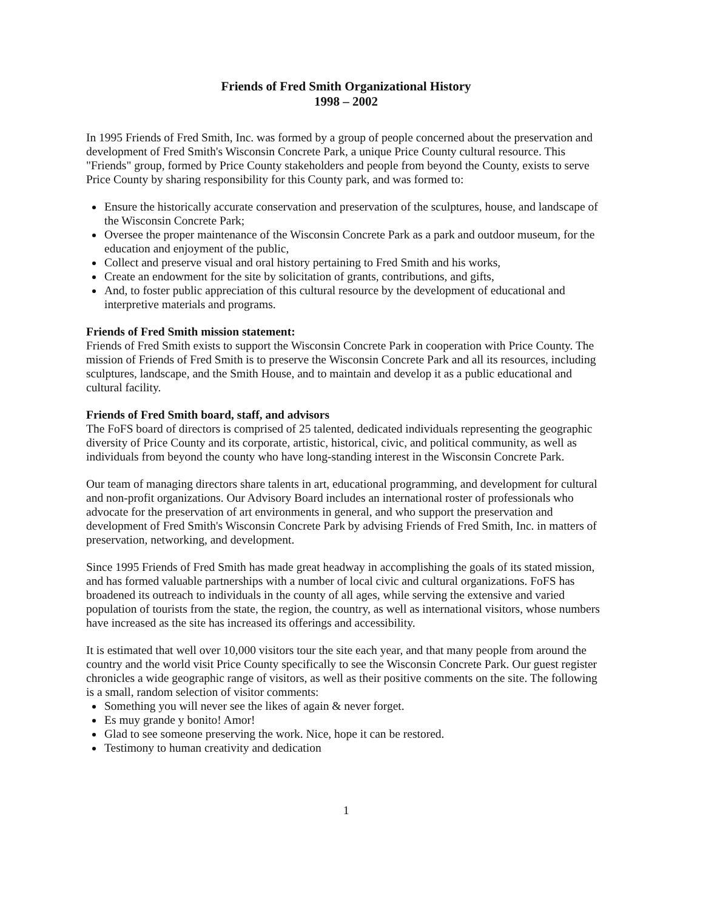Friends of Fred Smith Organizational History
1998 – 2002
In 1995 Friends of Fred Smith, Inc. was formed by a group of people concerned about the preservation and development of Fred Smith's Wisconsin Concrete Park, a unique Price County cultural resource. This "Friends" group, formed by Price County stakeholders and people from beyond the County, exists to serve Price County by sharing responsibility for this County park, and was formed to:
Ensure the historically accurate conservation and preservation of the sculptures, house, and landscape of the Wisconsin Concrete Park;
Oversee the proper maintenance of the Wisconsin Concrete Park as a park and outdoor museum, for the education and enjoyment of the public,
Collect and preserve visual and oral history pertaining to Fred Smith and his works,
Create an endowment for the site by solicitation of grants, contributions, and gifts,
And, to foster public appreciation of this cultural resource by the development of educational and interpretive materials and programs.
Friends of Fred Smith mission statement:
Friends of Fred Smith exists to support the Wisconsin Concrete Park in cooperation with Price County. The mission of Friends of Fred Smith is to preserve the Wisconsin Concrete Park and all its resources, including sculptures, landscape, and the Smith House, and to maintain and develop it as a public educational and cultural facility.
Friends of Fred Smith board, staff, and advisors
The FoFS board of directors is comprised of 25 talented, dedicated individuals representing the geographic diversity of Price County and its corporate, artistic, historical, civic, and political community, as well as individuals from beyond the county who have long-standing interest in the Wisconsin Concrete Park.
Our team of managing directors share talents in art, educational programming, and development for cultural and non-profit organizations. Our Advisory Board includes an international roster of professionals who advocate for the preservation of art environments in general, and who support the preservation and development of Fred Smith's Wisconsin Concrete Park by advising Friends of Fred Smith, Inc. in matters of preservation, networking, and development.
Since 1995 Friends of Fred Smith has made great headway in accomplishing the goals of its stated mission, and has formed valuable partnerships with a number of local civic and cultural organizations. FoFS has broadened its outreach to individuals in the county of all ages, while serving the extensive and varied population of tourists from the state, the region, the country, as well as international visitors, whose numbers have increased as the site has increased its offerings and accessibility.
It is estimated that well over 10,000 visitors tour the site each year, and that many people from around the country and the world visit Price County specifically to see the Wisconsin Concrete Park. Our guest register chronicles a wide geographic range of visitors, as well as their positive comments on the site. The following is a small, random selection of visitor comments:
Something you will never see the likes of again & never forget.
Es muy grande y bonito! Amor!
Glad to see someone preserving the work. Nice, hope it can be restored.
Testimony to human creativity and dedication
1